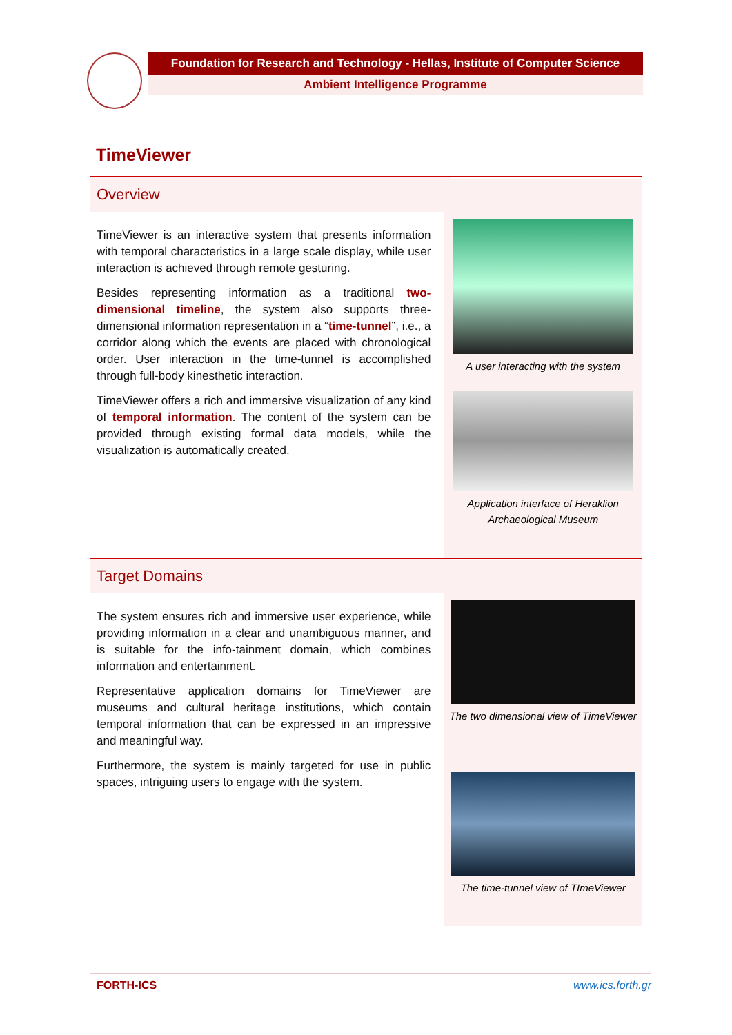Foundation for Research and Technology - Hellas, Institute of Computer Science
Ambient Intelligence Programme
TimeViewer
Overview
TimeViewer is an interactive system that presents information with temporal characteristics in a large scale display, while user interaction is achieved through remote gesturing.
Besides representing information as a traditional two-dimensional timeline, the system also supports three-dimensional information representation in a “time-tunnel”, i.e., a corridor along which the events are placed with chronological order. User interaction in the time-tunnel is accomplished through full-body kinesthetic interaction.
TimeViewer offers a rich and immersive visualization of any kind of temporal information. The content of the system can be provided through existing formal data models, while the visualization is automatically created.
A user interacting with the system
Application interface of Heraklion
Archaeological Museum
Target Domains
The system ensures rich and immersive user experience, while providing information in a clear and unambiguous manner, and is suitable for the info-tainment domain, which combines information and entertainment.
Representative application domains for TimeViewer are museums and cultural heritage institutions, which contain temporal information that can be expressed in an impressive and meaningful way.
Furthermore, the system is mainly targeted for use in public spaces, intriguing users to engage with the system.
The two dimensional view of TimeViewer
The time-tunnel view of TImeViewer
FORTH-ICS www.ics.forth.gr